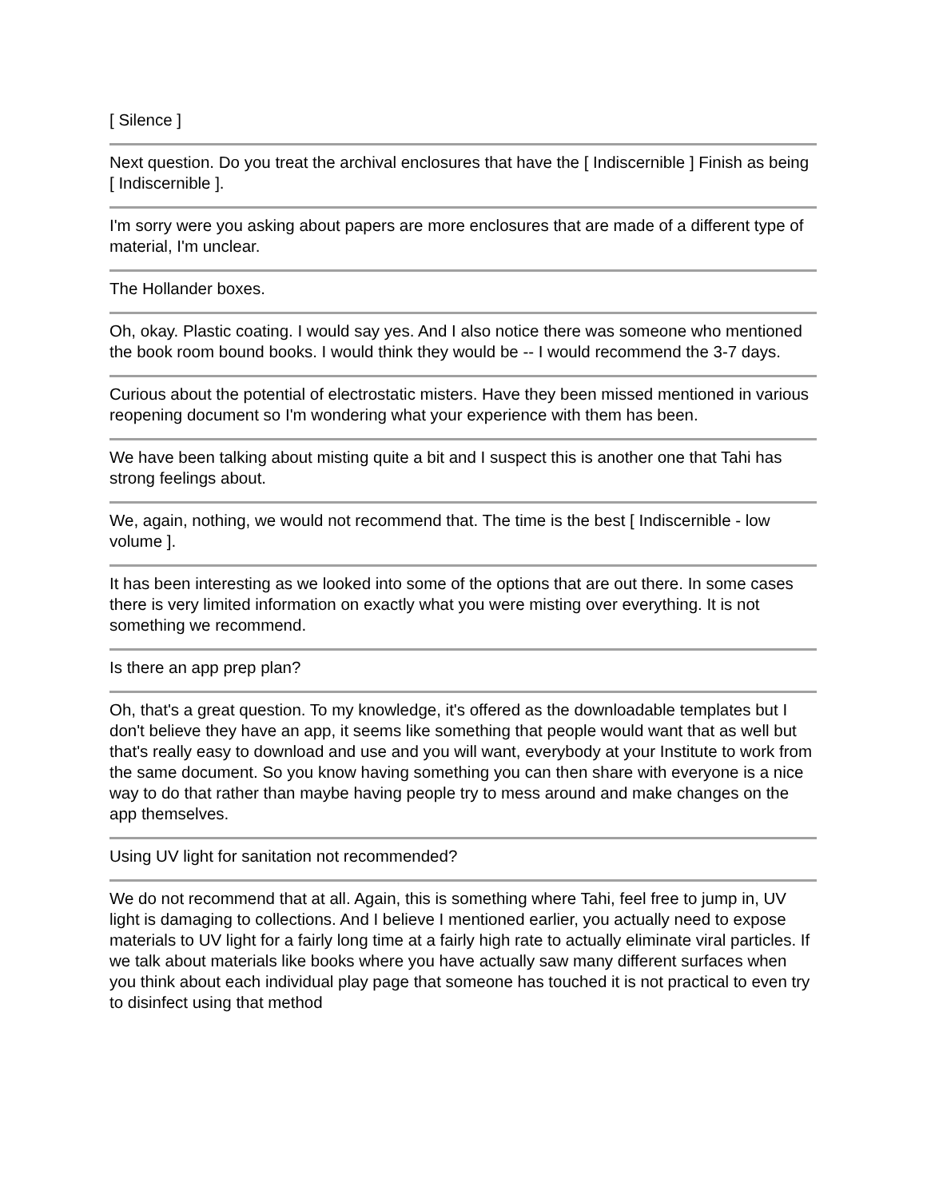[ Silence ]
Next question. Do you treat the archival enclosures that have the [ Indiscernible ] Finish as being [ Indiscernible ].
I'm sorry were you asking about papers are more enclosures that are made of a different type of material, I'm unclear.
The Hollander boxes.
Oh, okay. Plastic coating. I would say yes. And I also notice there was someone who mentioned the book room bound books. I would think they would be -- I would recommend the 3-7 days.
Curious about the potential of electrostatic misters. Have they been missed mentioned in various reopening document so I'm wondering what your experience with them has been.
We have been talking about misting quite a bit and I suspect this is another one that Tahi has strong feelings about.
We, again, nothing, we would not recommend that. The time is the best [ Indiscernible - low volume ].
It has been interesting as we looked into some of the options that are out there. In some cases there is very limited information on exactly what you were misting over everything. It is not something we recommend.
Is there an app prep plan?
Oh, that's a great question. To my knowledge, it's offered as the downloadable templates but I don't believe they have an app, it seems like something that people would want that as well but that's really easy to download and use and you will want, everybody at your Institute to work from the same document. So you know having something you can then share with everyone is a nice way to do that rather than maybe having people try to mess around and make changes on the app themselves.
Using UV light for sanitation not recommended?
We do not recommend that at all. Again, this is something where Tahi, feel free to jump in, UV light is damaging to collections. And I believe I mentioned earlier, you actually need to expose materials to UV light for a fairly long time at a fairly high rate to actually eliminate viral particles. If we talk about materials like books where you have actually saw many different surfaces when you think about each individual play page that someone has touched it is not practical to even try to disinfect using that method